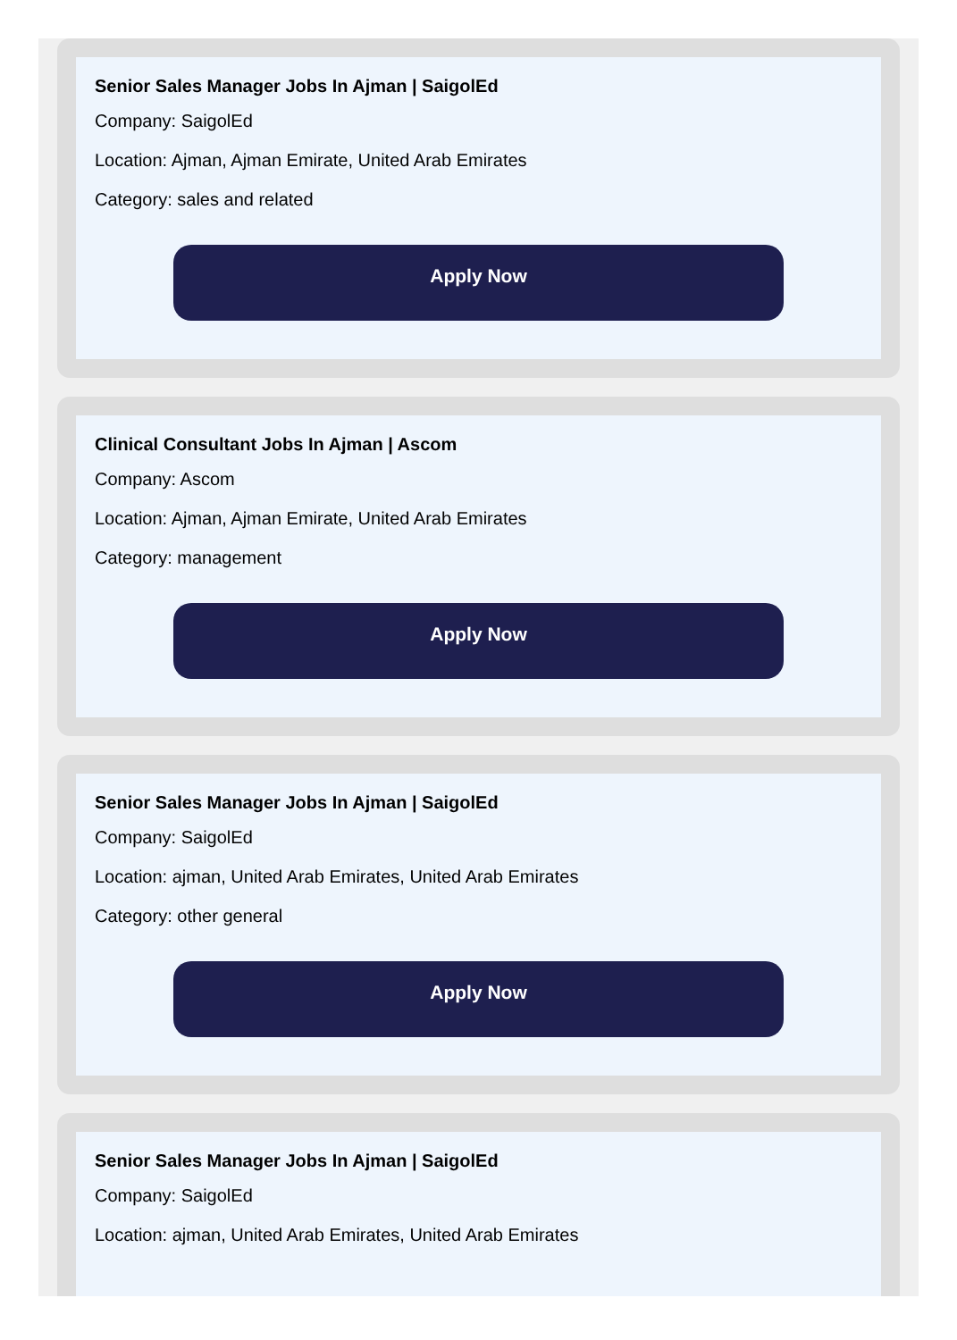Senior Sales Manager Jobs In Ajman | SaigolEd
Company: SaigolEd
Location: Ajman, Ajman Emirate, United Arab Emirates
Category: sales and related
Apply Now
Clinical Consultant Jobs In Ajman | Ascom
Company: Ascom
Location: Ajman, Ajman Emirate, United Arab Emirates
Category: management
Apply Now
Senior Sales Manager Jobs In Ajman | SaigolEd
Company: SaigolEd
Location: ajman, United Arab Emirates, United Arab Emirates
Category: other general
Apply Now
Senior Sales Manager Jobs In Ajman | SaigolEd
Company: SaigolEd
Location: ajman, United Arab Emirates, United Arab Emirates